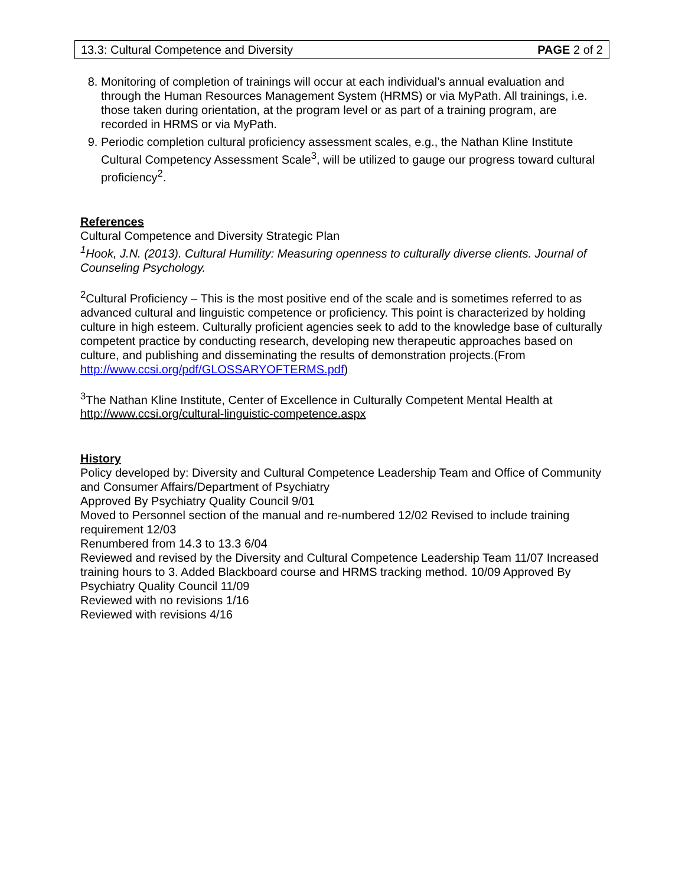13.3: Cultural Competence and Diversity PAGE 2 of 2
8. Monitoring of completion of trainings will occur at each individual’s annual evaluation and through the Human Resources Management System (HRMS) or via MyPath. All trainings, i.e. those taken during orientation, at the program level or as part of a training program, are recorded in HRMS or via MyPath.
9. Periodic completion cultural proficiency assessment scales, e.g., the Nathan Kline Institute Cultural Competency Assessment Scale<sup>3</sup>, will be utilized to gauge our progress toward cultural proficiency<sup>2</sup>.
References
Cultural Competence and Diversity Strategic Plan
<sup>1</sup> Hook, J.N. (2013). Cultural Humility: Measuring openness to culturally diverse clients. Journal of Counseling Psychology.
<sup>2</sup> Cultural Proficiency – This is the most positive end of the scale and is sometimes referred to as advanced cultural and linguistic competence or proficiency. This point is characterized by holding culture in high esteem. Culturally proficient agencies seek to add to the knowledge base of culturally competent practice by conducting research, developing new therapeutic approaches based on culture, and publishing and disseminating the results of demonstration projects.(From http://www.ccsi.org/pdf/GLOSSARYOFTERMS.pdf)
<sup>3</sup> The Nathan Kline Institute, Center of Excellence in Culturally Competent Mental Health at http://www.ccsi.org/cultural-linguistic-competence.aspx
History
Policy developed by: Diversity and Cultural Competence Leadership Team and Office of Community and Consumer Affairs/Department of Psychiatry
Approved By Psychiatry Quality Council 9/01
Moved to Personnel section of the manual and re-numbered 12/02 Revised to include training requirement 12/03
Renumbered from 14.3 to 13.3 6/04
Reviewed and revised by the Diversity and Cultural Competence Leadership Team 11/07 Increased training hours to 3. Added Blackboard course and HRMS tracking method. 10/09 Approved By Psychiatry Quality Council 11/09
Reviewed with no revisions 1/16
Reviewed with revisions 4/16